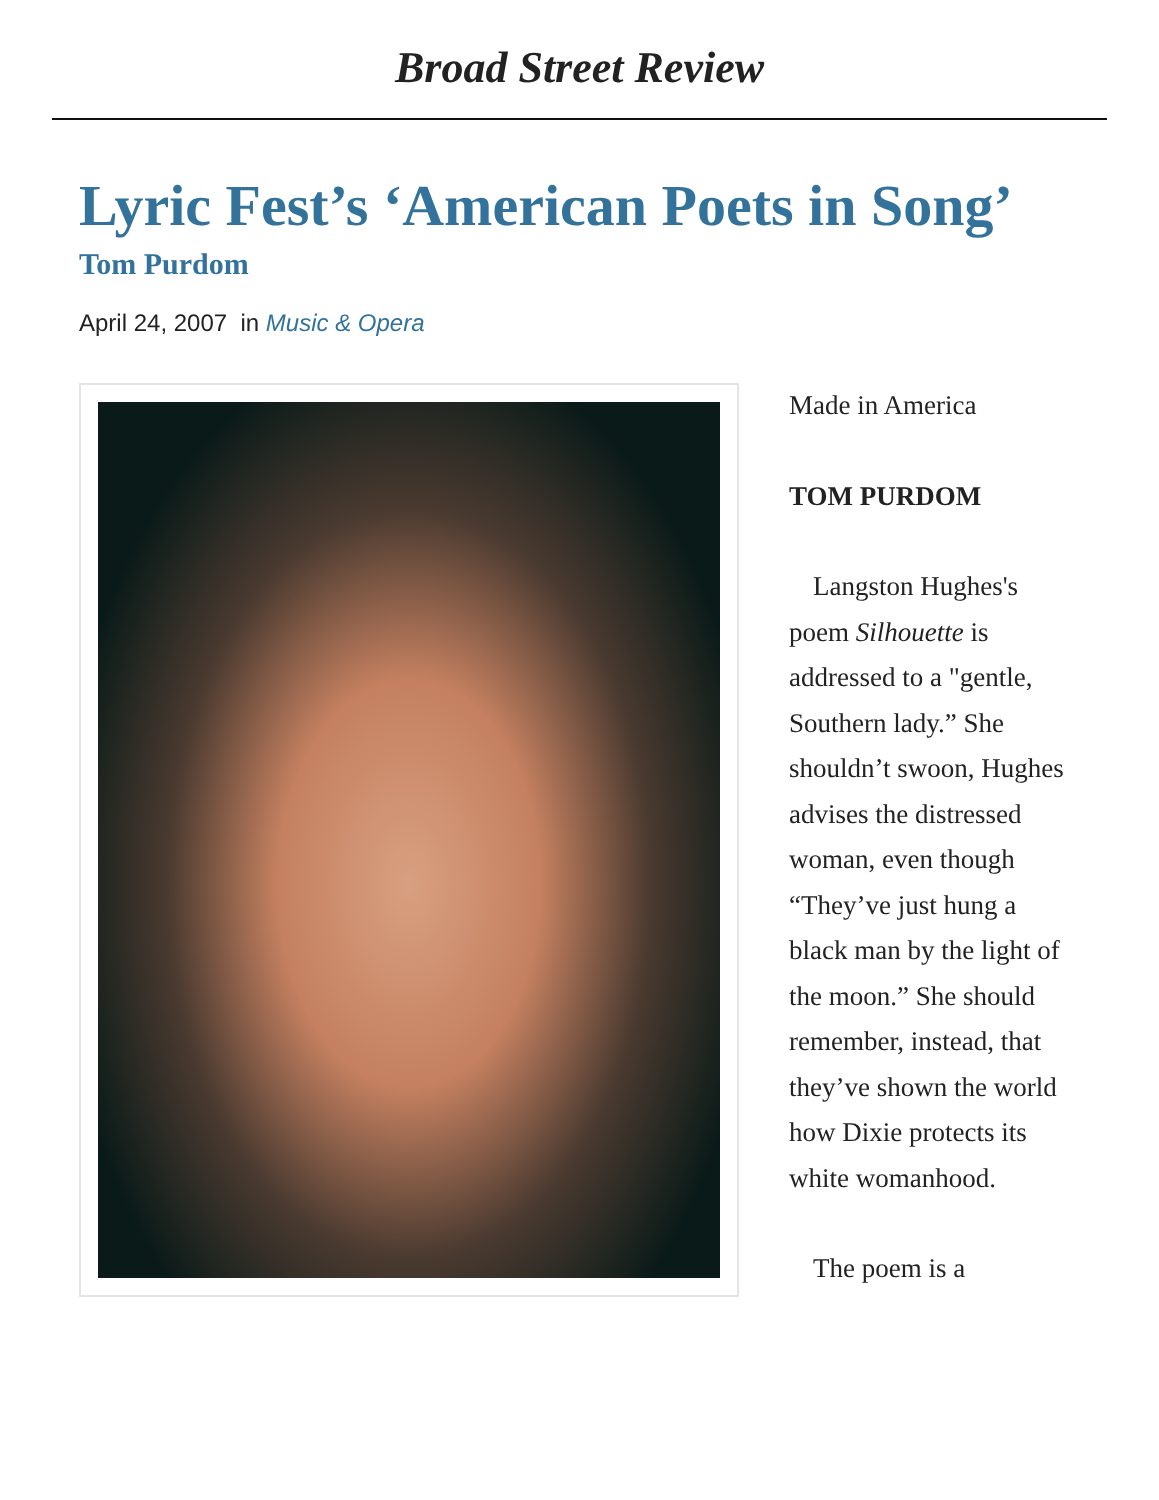Broad Street Review
Lyric Fest’s ‘American Poets in Song’
Tom Purdom
April 24, 2007 in Music & Opera
Made in America
TOM PURDOM
Langston Hughes's poem Silhouette is addressed to a "gentle, Southern lady.” She shouldn’t swoon, Hughes advises the distressed woman, even though “They’ve just hung a black man by the light of the moon.” She should remember, instead, that they’ve shown the world how Dixie protects its white womanhood.
The poem is a